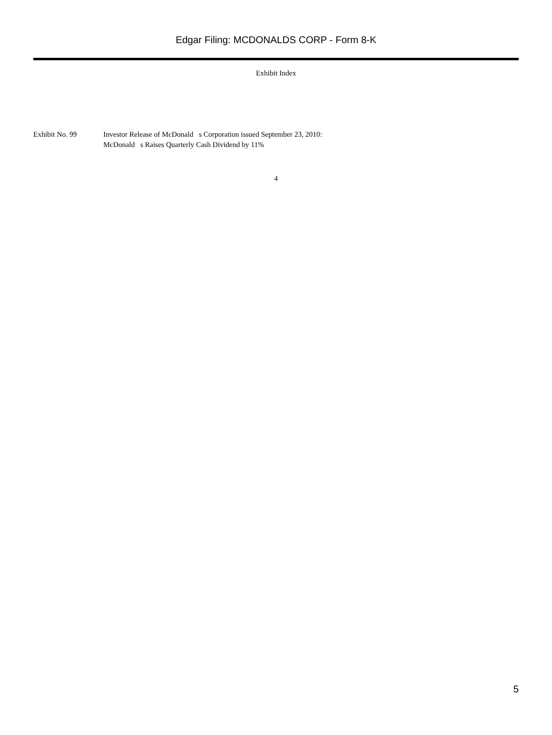Edgar Filing: MCDONALDS CORP - Form 8-K
Exhibit Index
Exhibit No. 99 Investor Release of McDonald s Corporation issued September 23, 2010:
McDonald s Raises Quarterly Cash Dividend by 11%
4
5